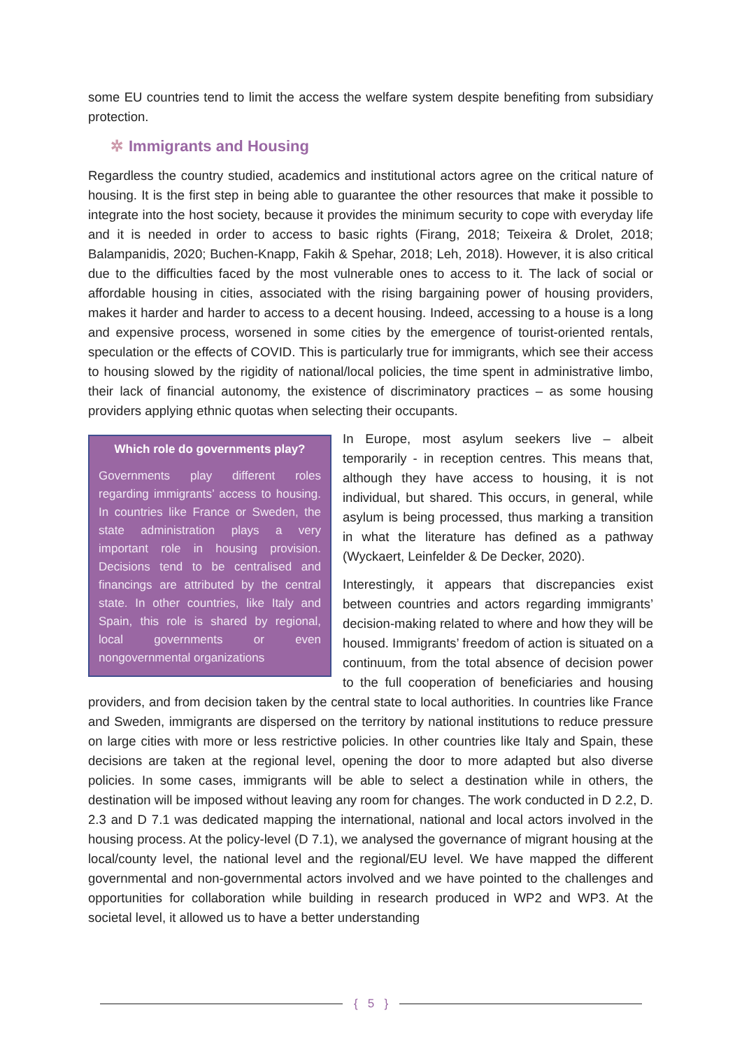some EU countries tend to limit the access the welfare system despite benefiting from subsidiary protection.
✲ Immigrants and Housing
Regardless the country studied, academics and institutional actors agree on the critical nature of housing. It is the first step in being able to guarantee the other resources that make it possible to integrate into the host society, because it provides the minimum security to cope with everyday life and it is needed in order to access to basic rights (Firang, 2018; Teixeira & Drolet, 2018; Balampanidis, 2020; Buchen-Knapp, Fakih & Spehar, 2018; Leh, 2018). However, it is also critical due to the difficulties faced by the most vulnerable ones to access to it. The lack of social or affordable housing in cities, associated with the rising bargaining power of housing providers, makes it harder and harder to access to a decent housing. Indeed, accessing to a house is a long and expensive process, worsened in some cities by the emergence of tourist-oriented rentals, speculation or the effects of COVID. This is particularly true for immigrants, which see their access to housing slowed by the rigidity of national/local policies, the time spent in administrative limbo, their lack of financial autonomy, the existence of discriminatory practices – as some housing providers applying ethnic quotas when selecting their occupants.
Which role do governments play?
Governments play different roles regarding immigrants’ access to housing. In countries like France or Sweden, the state administration plays a very important role in housing provision. Decisions tend to be centralised and financings are attributed by the central state. In other countries, like Italy and Spain, this role is shared by regional, local governments or even nongovernmental organizations
In Europe, most asylum seekers live – albeit temporarily - in reception centres. This means that, although they have access to housing, it is not individual, but shared. This occurs, in general, while asylum is being processed, thus marking a transition in what the literature has defined as a pathway (Wyckaert, Leinfelder & De Decker, 2020).
Interestingly, it appears that discrepancies exist between countries and actors regarding immigrants’ decision-making related to where and how they will be housed. Immigrants’ freedom of action is situated on a continuum, from the total absence of decision power to the full cooperation of beneficiaries and housing providers, and from decision taken by the central state to local authorities. In countries like France and Sweden, immigrants are dispersed on the territory by national institutions to reduce pressure on large cities with more or less restrictive policies. In other countries like Italy and Spain, these decisions are taken at the regional level, opening the door to more adapted but also diverse policies. In some cases, immigrants will be able to select a destination while in others, the destination will be imposed without leaving any room for changes. The work conducted in D 2.2, D. 2.3 and D 7.1 was dedicated mapping the international, national and local actors involved in the housing process. At the policy-level (D 7.1), we analysed the governance of migrant housing at the local/county level, the national level and the regional/EU level. We have mapped the different governmental and non-governmental actors involved and we have pointed to the challenges and opportunities for collaboration while building in research produced in WP2 and WP3. At the societal level, it allowed us to have a better understanding
{ 5 }